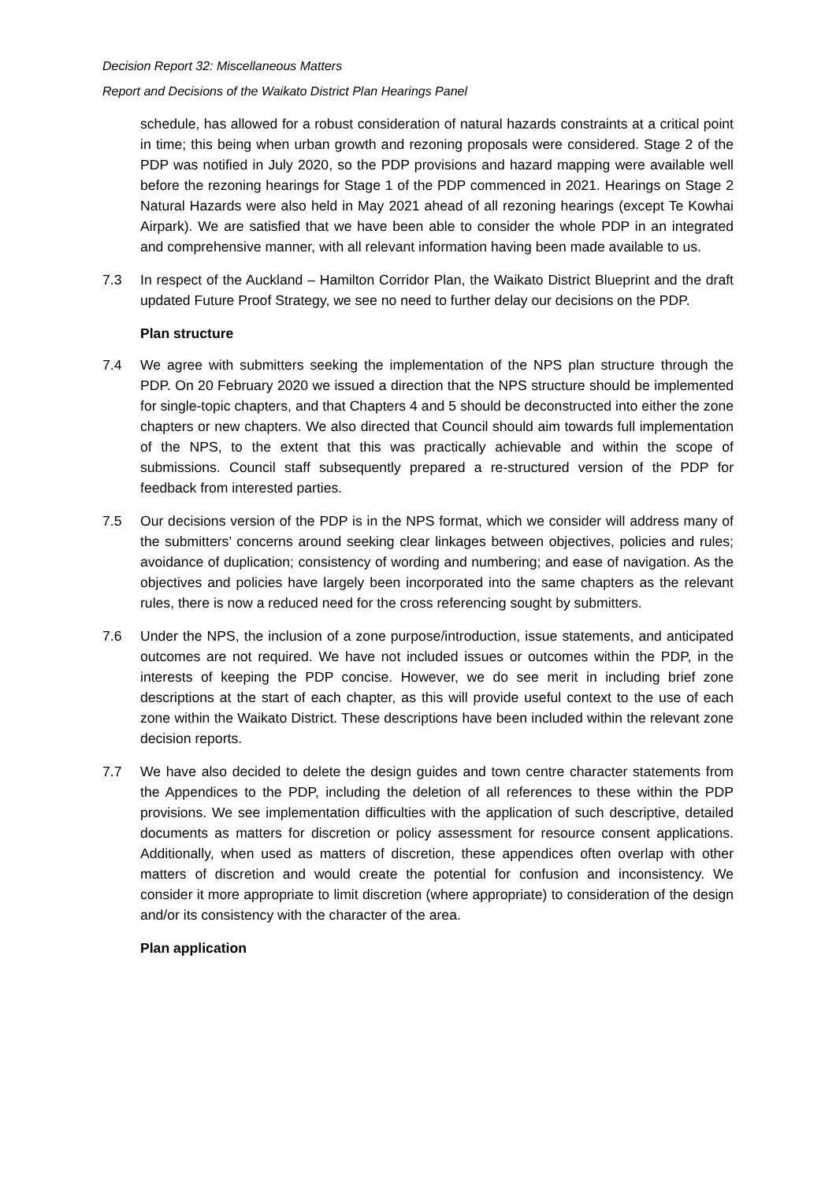Decision Report 32: Miscellaneous Matters
Report and Decisions of the Waikato District Plan Hearings Panel
schedule, has allowed for a robust consideration of natural hazards constraints at a critical point in time; this being when urban growth and rezoning proposals were considered. Stage 2 of the PDP was notified in July 2020, so the PDP provisions and hazard mapping were available well before the rezoning hearings for Stage 1 of the PDP commenced in 2021. Hearings on Stage 2 Natural Hazards were also held in May 2021 ahead of all rezoning hearings (except Te Kowhai Airpark). We are satisfied that we have been able to consider the whole PDP in an integrated and comprehensive manner, with all relevant information having been made available to us.
7.3 In respect of the Auckland – Hamilton Corridor Plan, the Waikato District Blueprint and the draft updated Future Proof Strategy, we see no need to further delay our decisions on the PDP.
Plan structure
7.4 We agree with submitters seeking the implementation of the NPS plan structure through the PDP. On 20 February 2020 we issued a direction that the NPS structure should be implemented for single-topic chapters, and that Chapters 4 and 5 should be deconstructed into either the zone chapters or new chapters. We also directed that Council should aim towards full implementation of the NPS, to the extent that this was practically achievable and within the scope of submissions. Council staff subsequently prepared a re-structured version of the PDP for feedback from interested parties.
7.5 Our decisions version of the PDP is in the NPS format, which we consider will address many of the submitters’ concerns around seeking clear linkages between objectives, policies and rules; avoidance of duplication; consistency of wording and numbering; and ease of navigation. As the objectives and policies have largely been incorporated into the same chapters as the relevant rules, there is now a reduced need for the cross referencing sought by submitters.
7.6 Under the NPS, the inclusion of a zone purpose/introduction, issue statements, and anticipated outcomes are not required. We have not included issues or outcomes within the PDP, in the interests of keeping the PDP concise. However, we do see merit in including brief zone descriptions at the start of each chapter, as this will provide useful context to the use of each zone within the Waikato District. These descriptions have been included within the relevant zone decision reports.
7.7 We have also decided to delete the design guides and town centre character statements from the Appendices to the PDP, including the deletion of all references to these within the PDP provisions. We see implementation difficulties with the application of such descriptive, detailed documents as matters for discretion or policy assessment for resource consent applications. Additionally, when used as matters of discretion, these appendices often overlap with other matters of discretion and would create the potential for confusion and inconsistency. We consider it more appropriate to limit discretion (where appropriate) to consideration of the design and/or its consistency with the character of the area.
Plan application